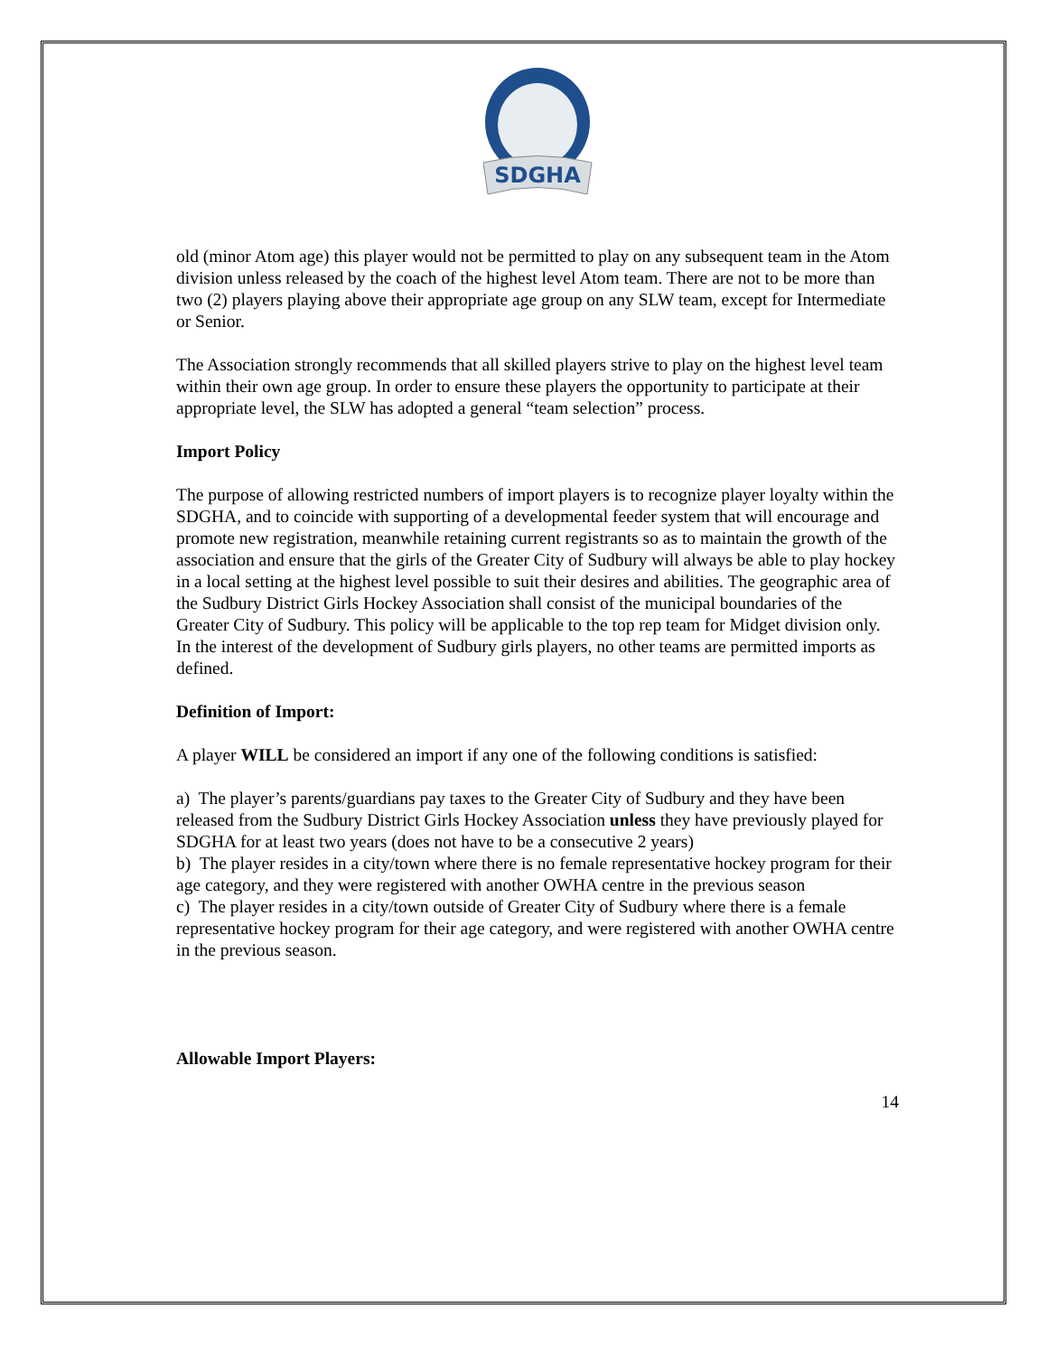SDGHA
old (minor Atom age) this player would not be permitted to play on any subsequent team in the Atom division unless released by the coach of the highest level Atom team. There are not to be more than two (2) players playing above their appropriate age group on any SLW team, except for Intermediate or Senior.
The Association strongly recommends that all skilled players strive to play on the highest level team within their own age group. In order to ensure these players the opportunity to participate at their appropriate level, the SLW has adopted a general “team selection” process.
Import Policy
The purpose of allowing restricted numbers of import players is to recognize player loyalty within the SDGHA, and to coincide with supporting of a developmental feeder system that will encourage and promote new registration, meanwhile retaining current registrants so as to maintain the growth of the association and ensure that the girls of the Greater City of Sudbury will always be able to play hockey in a local setting at the highest level possible to suit their desires and abilities. The geographic area of the Sudbury District Girls Hockey Association shall consist of the municipal boundaries of the Greater City of Sudbury. This policy will be applicable to the top rep team for Midget division only. In the interest of the development of Sudbury girls players, no other teams are permitted imports as defined.
Definition of Import:
A player WILL be considered an import if any one of the following conditions is satisfied:
a) The player’s parents/guardians pay taxes to the Greater City of Sudbury and they have been released from the Sudbury District Girls Hockey Association unless they have previously played for SDGHA for at least two years (does not have to be a consecutive 2 years)
b) The player resides in a city/town where there is no female representative hockey program for their age category, and they were registered with another OWHA centre in the previous season
c) The player resides in a city/town outside of Greater City of Sudbury where there is a female representative hockey program for their age category, and were registered with another OWHA centre in the previous season.
Allowable Import Players:
14